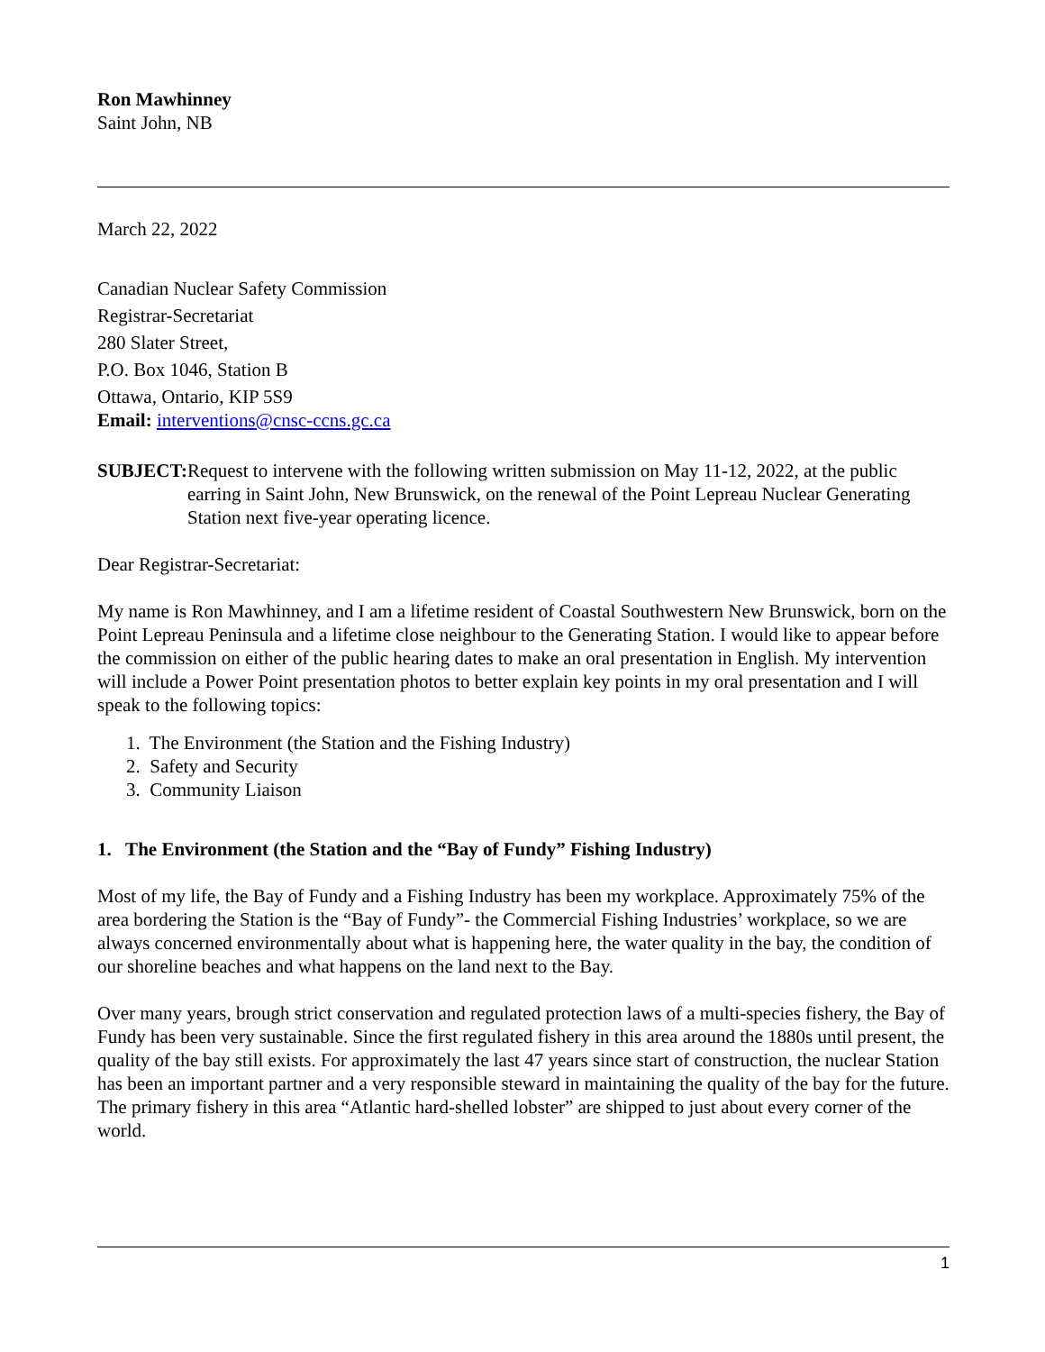Ron Mawhinney
Saint John, NB
March 22, 2022
Canadian Nuclear Safety Commission
Registrar-Secretariat
280 Slater Street,
P.O. Box 1046, Station B
Ottawa, Ontario, KIP 5S9
Email: interventions@cnsc-ccns.gc.ca
SUBJECT: Request to intervene with the following written submission on May 11-12, 2022, at the public earring in Saint John, New Brunswick, on the renewal of the Point Lepreau Nuclear Generating Station next five-year operating licence.
Dear Registrar-Secretariat:
My name is Ron Mawhinney, and I am a lifetime resident of Coastal Southwestern New Brunswick, born on the Point Lepreau Peninsula and a lifetime close neighbour to the Generating Station. I would like to appear before the commission on either of the public hearing dates to make an oral presentation in English. My intervention will include a Power Point presentation photos to better explain key points in my oral presentation and I will speak to the following topics:
1. The Environment (the Station and the Fishing Industry)
2. Safety and Security
3. Community Liaison
1. The Environment (the Station and the “Bay of Fundy” Fishing Industry)
Most of my life, the Bay of Fundy and a Fishing Industry has been my workplace. Approximately 75% of the area bordering the Station is the “Bay of Fundy”- the Commercial Fishing Industries’ workplace, so we are always concerned environmentally about what is happening here, the water quality in the bay, the condition of our shoreline beaches and what happens on the land next to the Bay.
Over many years, brough strict conservation and regulated protection laws of a multi-species fishery, the Bay of Fundy has been very sustainable. Since the first regulated fishery in this area around the 1880s until present, the quality of the bay still exists. For approximately the last 47 years since start of construction, the nuclear Station has been an important partner and a very responsible steward in maintaining the quality of the bay for the future. The primary fishery in this area “Atlantic hard-shelled lobster” are shipped to just about every corner of the world.
1